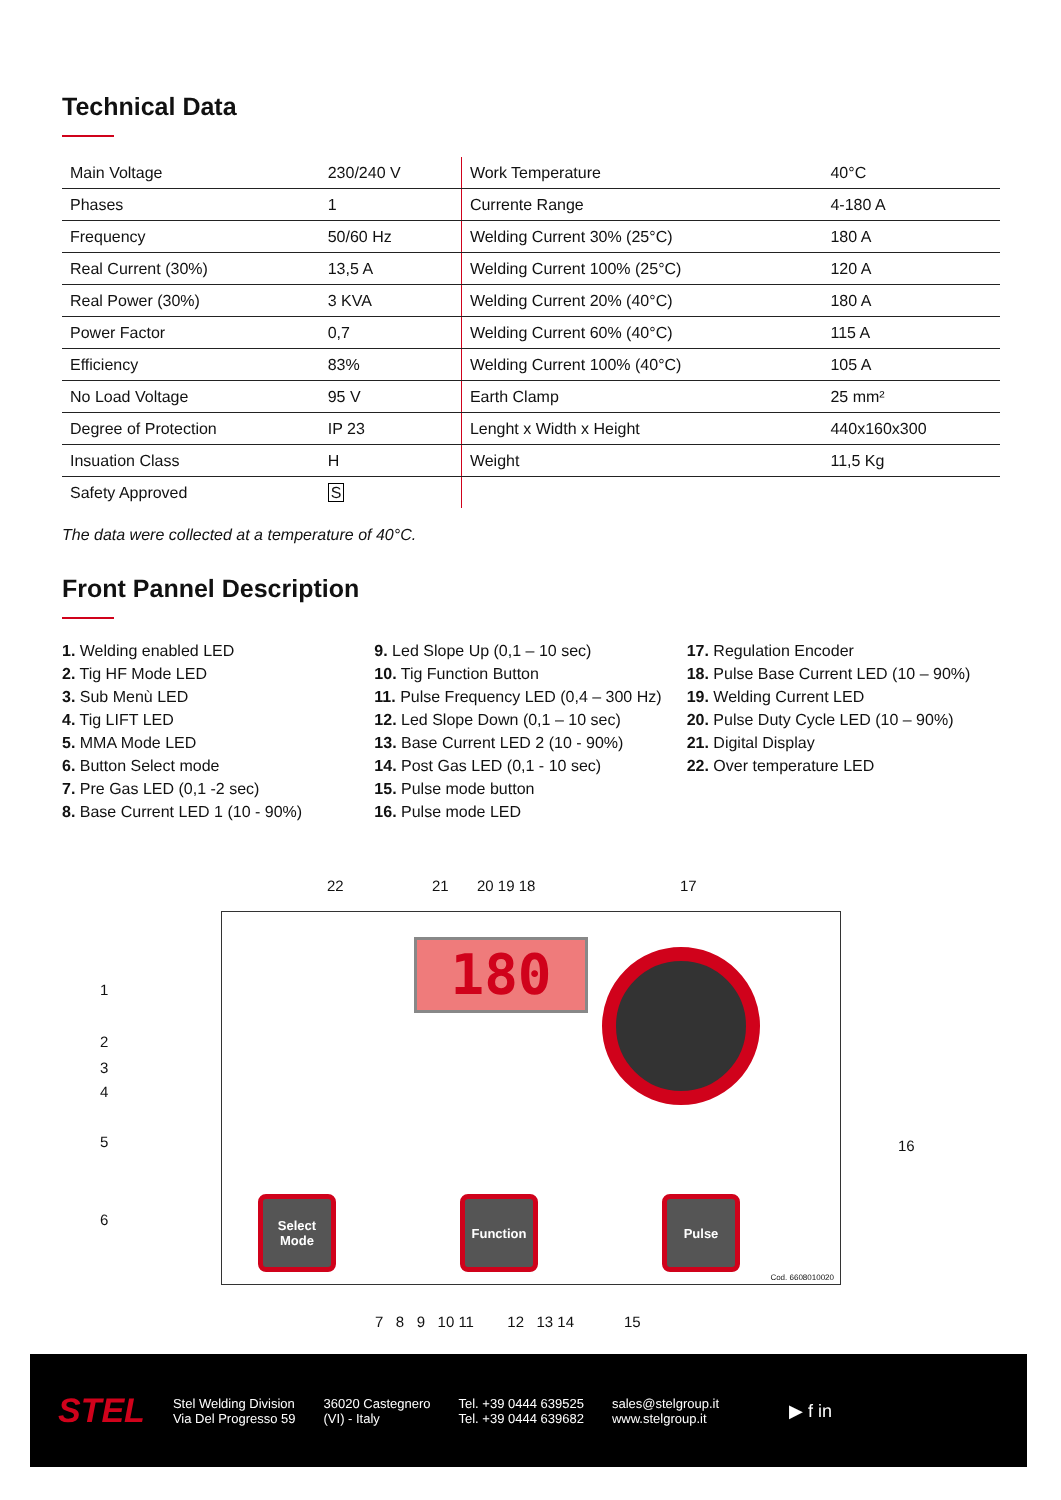Technical Data
| Main Voltage | 230/240 V | Work Temperature | 40°C |
| Phases | 1 | Currente Range | 4-180 A |
| Frequency | 50/60 Hz | Welding Current 30% (25°C) | 180 A |
| Real Current (30%) | 13,5 A | Welding Current 100% (25°C) | 120 A |
| Real Power (30%) | 3 KVA | Welding Current 20% (40°C) | 180 A |
| Power Factor | 0,7 | Welding Current 60% (40°C) | 115 A |
| Efficiency | 83% | Welding Current 100% (40°C) | 105 A |
| No Load Voltage | 95 V | Earth Clamp | 25 mm² |
| Degree of Protection | IP 23 | Lenght x Width x Height | 440x160x300 |
| Insuation Class | H | Weight | 11,5 Kg |
| Safety Approved | S | | |
The data were collected at a temperature of 40°C.
Front Pannel Description
1. Welding enabled LED
2. Tig HF Mode LED
3. Sub Menù LED
4. Tig LIFT LED
5. MMA Mode LED
6. Button Select mode
7. Pre Gas LED (0,1 -2 sec)
8. Base Current LED 1 (10 - 90%)
9. Led Slope Up (0,1 – 10 sec)
10. Tig Function Button
11. Pulse Frequency LED (0,4 – 300 Hz)
12. Led Slope Down (0,1 – 10 sec)
13. Base Current LED 2 (10 - 90%)
14. Post Gas LED (0,1 - 10 sec)
15. Pulse mode button
16. Pulse mode LED
17. Regulation Encoder
18. Pulse Base Current LED (10 – 90%)
19. Welding Current LED
20. Pulse Duty Cycle LED (10 – 90%)
21. Digital Display
22. Over temperature LED
22 21 20 19 18 17
1
2
3
4
5
6
16
180
Select Mode
Function Pulse
Cod. 6608010020
7 8 9 10 11 12 13 14 15
STEL
Stel Welding Division
Via Del Progresso 59
36020 Castegnero
(VI) - Italy
Tel. +39 0444 639525
Tel. +39 0444 639682
sales@stelgroup.it
www.stelgroup.it
▶ f in